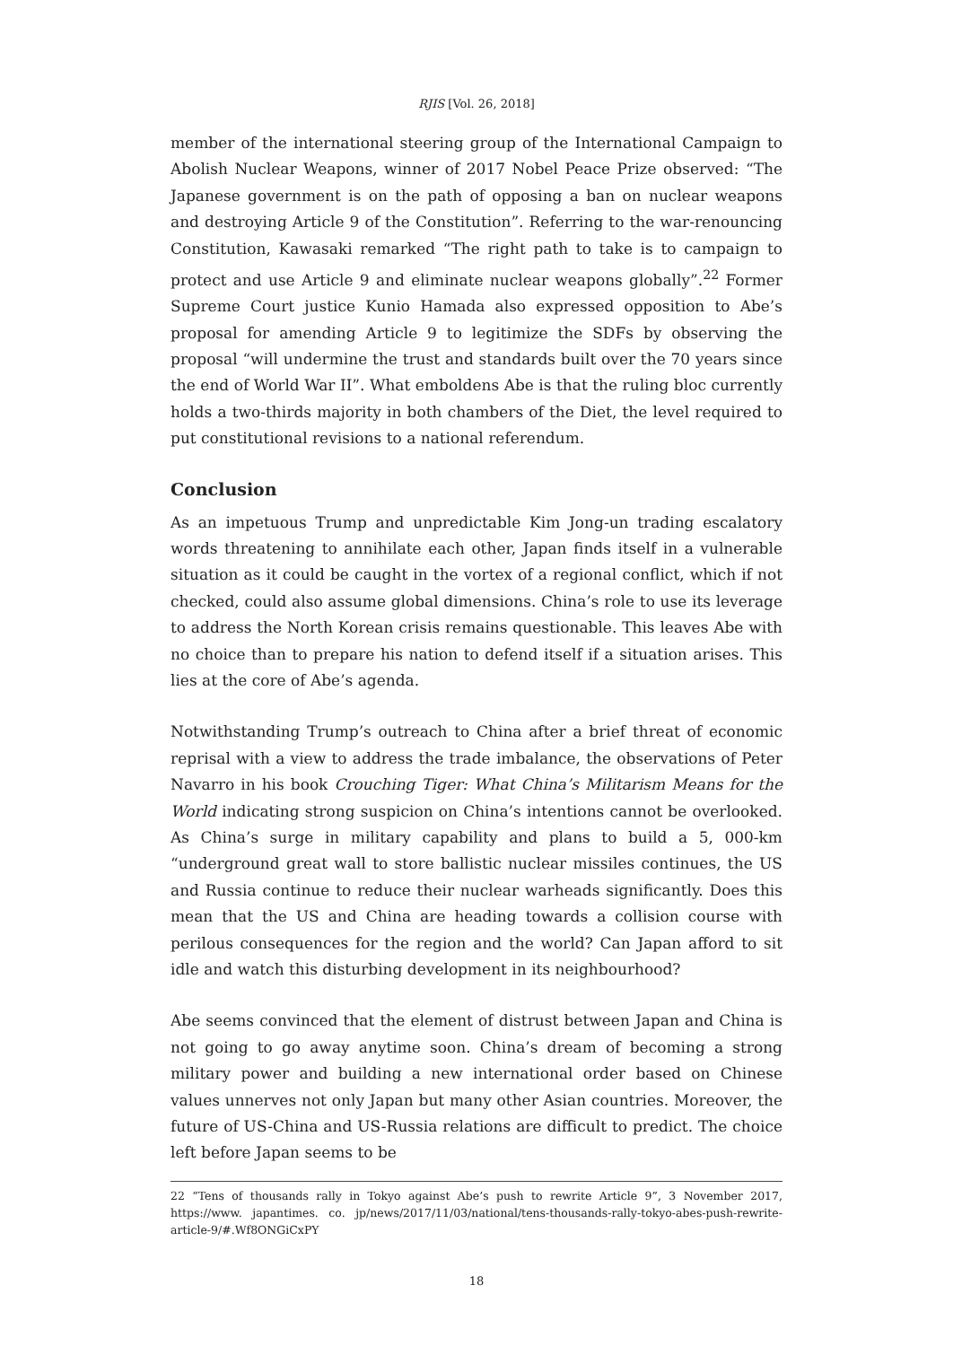RJIS [Vol. 26, 2018]
member of the international steering group of the International Campaign to Abolish Nuclear Weapons, winner of 2017 Nobel Peace Prize observed: “The Japanese government is on the path of opposing a ban on nuclear weapons and destroying Article 9 of the Constitution”. Referring to the war-renouncing Constitution, Kawasaki remarked “The right path to take is to campaign to protect and use Article 9 and eliminate nuclear weapons globally”.<sup>22</sup> Former Supreme Court justice Kunio Hamada also expressed opposition to Abe’s proposal for amending Article 9 to legitimize the SDFs by observing the proposal “will undermine the trust and standards built over the 70 years since the end of World War II”. What emboldens Abe is that the ruling bloc currently holds a two-thirds majority in both chambers of the Diet, the level required to put constitutional revisions to a national referendum.
Conclusion
As an impetuous Trump and unpredictable Kim Jong-un trading escalatory words threatening to annihilate each other, Japan finds itself in a vulnerable situation as it could be caught in the vortex of a regional conflict, which if not checked, could also assume global dimensions. China’s role to use its leverage to address the North Korean crisis remains questionable. This leaves Abe with no choice than to prepare his nation to defend itself if a situation arises. This lies at the core of Abe’s agenda.
Notwithstanding Trump’s outreach to China after a brief threat of economic reprisal with a view to address the trade imbalance, the observations of Peter Navarro in his book Crouching Tiger: What China’s Militarism Means for the World indicating strong suspicion on China’s intentions cannot be overlooked. As China’s surge in military capability and plans to build a 5, 000-km “underground great wall to store ballistic nuclear missiles continues, the US and Russia continue to reduce their nuclear warheads significantly. Does this mean that the US and China are heading towards a collision course with perilous consequences for the region and the world? Can Japan afford to sit idle and watch this disturbing development in its neighbourhood?
Abe seems convinced that the element of distrust between Japan and China is not going to go away anytime soon. China’s dream of becoming a strong military power and building a new international order based on Chinese values unnerves not only Japan but many other Asian countries. Moreover, the future of US-China and US-Russia relations are difficult to predict. The choice left before Japan seems to be
22 “Tens of thousands rally in Tokyo against Abe’s push to rewrite Article 9”, 3 November 2017, https://www. japantimes. co. jp/news/2017/11/03/national/tens-thousands-rally-tokyo-abes-push-rewrite-article-9/#.Wf8ONGiCxPY
18